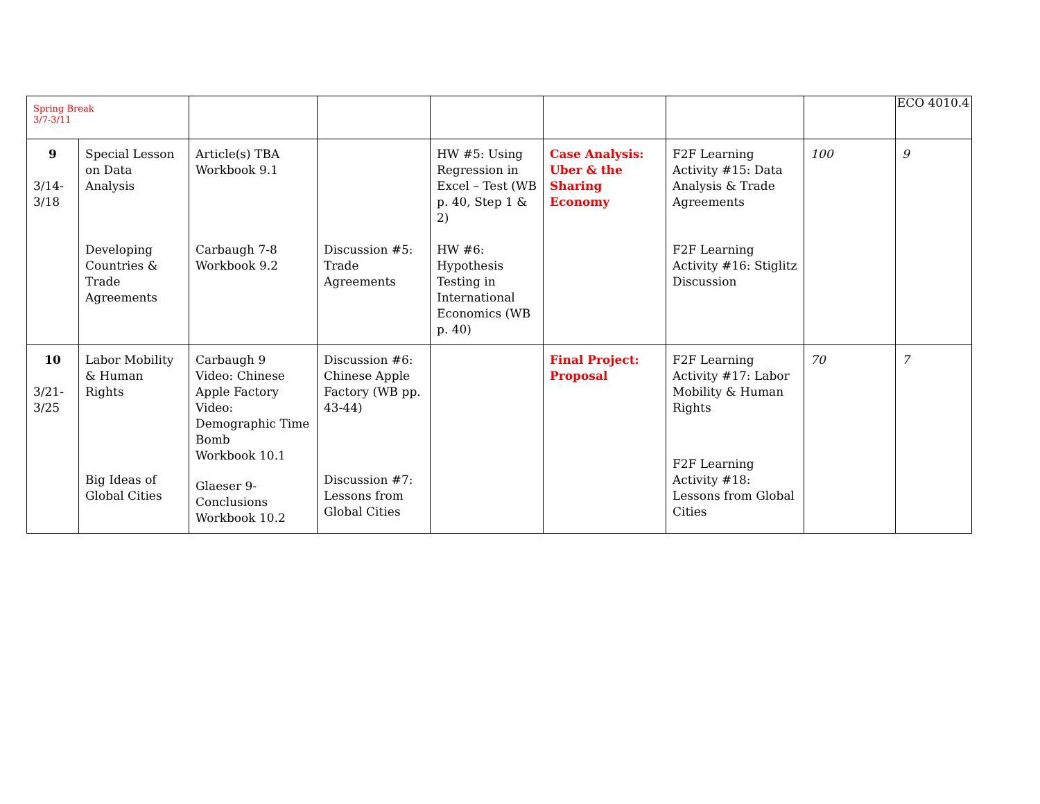ECO 4010.4
| Spring Break 3/7-3/11 | | | | | | | | |
| 9 3/14- 3/18 | Special Lesson on Data Analysis Developing Countries & Trade Agreements | Article(s) TBA Workbook 9.1 Carbaugh 7-8 Workbook 9.2 | Discussion #5: Trade Agreements | HW #5: Using Regression in Excel – Test (WB p. 40, Step 1 & 2) HW #6: Hypothesis Testing in International Economics (WB p. 40) | Case Analysis: Uber & the Sharing Economy | F2F Learning Activity #15: Data Analysis & Trade Agreements F2F Learning Activity #16: Stiglitz Discussion | 100 | 9 |
| 10 3/21- 3/25 | Labor Mobility & Human Rights Big Ideas of Global Cities | Carbaugh 9 Video: Chinese Apple Factory Video: Demographic Time Bomb Workbook 10.1 Glaeser 9-Conclusions Workbook 10.2 | Discussion #6: Chinese Apple Factory (WB pp. 43-44) Discussion #7: Lessons from Global Cities | | Final Project: Proposal | F2F Learning Activity #17: Labor Mobility & Human Rights F2F Learning Activity #18: Lessons from Global Cities | 70 | 7 |